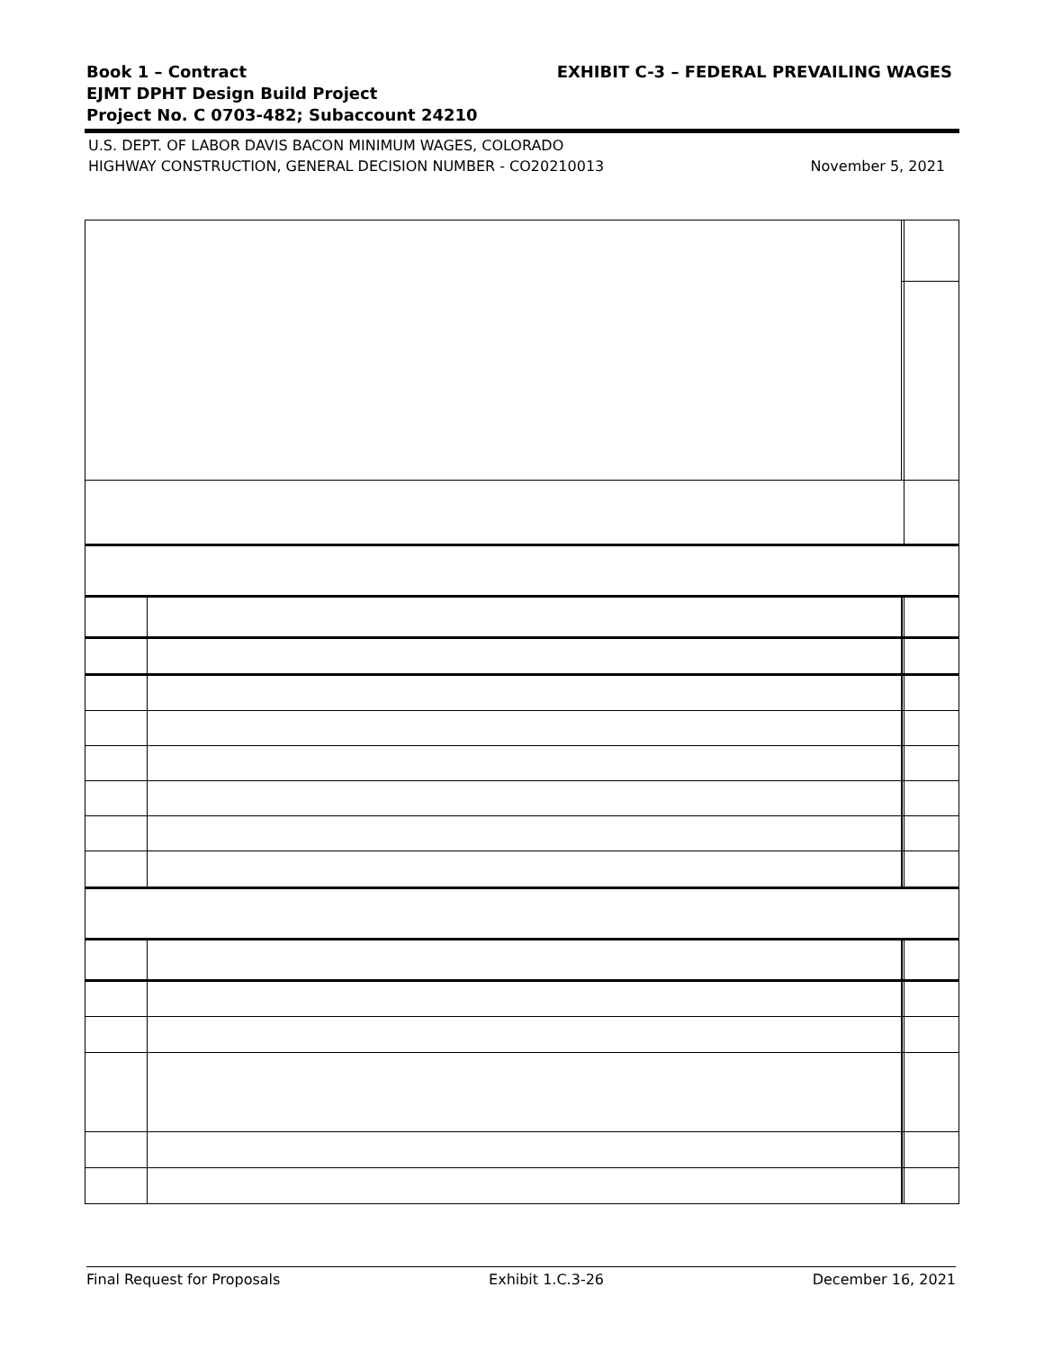EXHIBIT C-3 – FEDERAL PREVAILING WAGES Book 1 – Contract
EJMT DPHT Design Build Project
Project No. C 0703-482; Subaccount 24210
November 5, 2021
U.S. DEPT. OF LABOR DAVIS BACON MINIMUM WAGES, COLORADO
HIGHWAY CONSTRUCTION, GENERAL DECISION NUMBER - CO20210013
Final Request for Proposals Exhibit 1.C.3-26 December 16, 2021